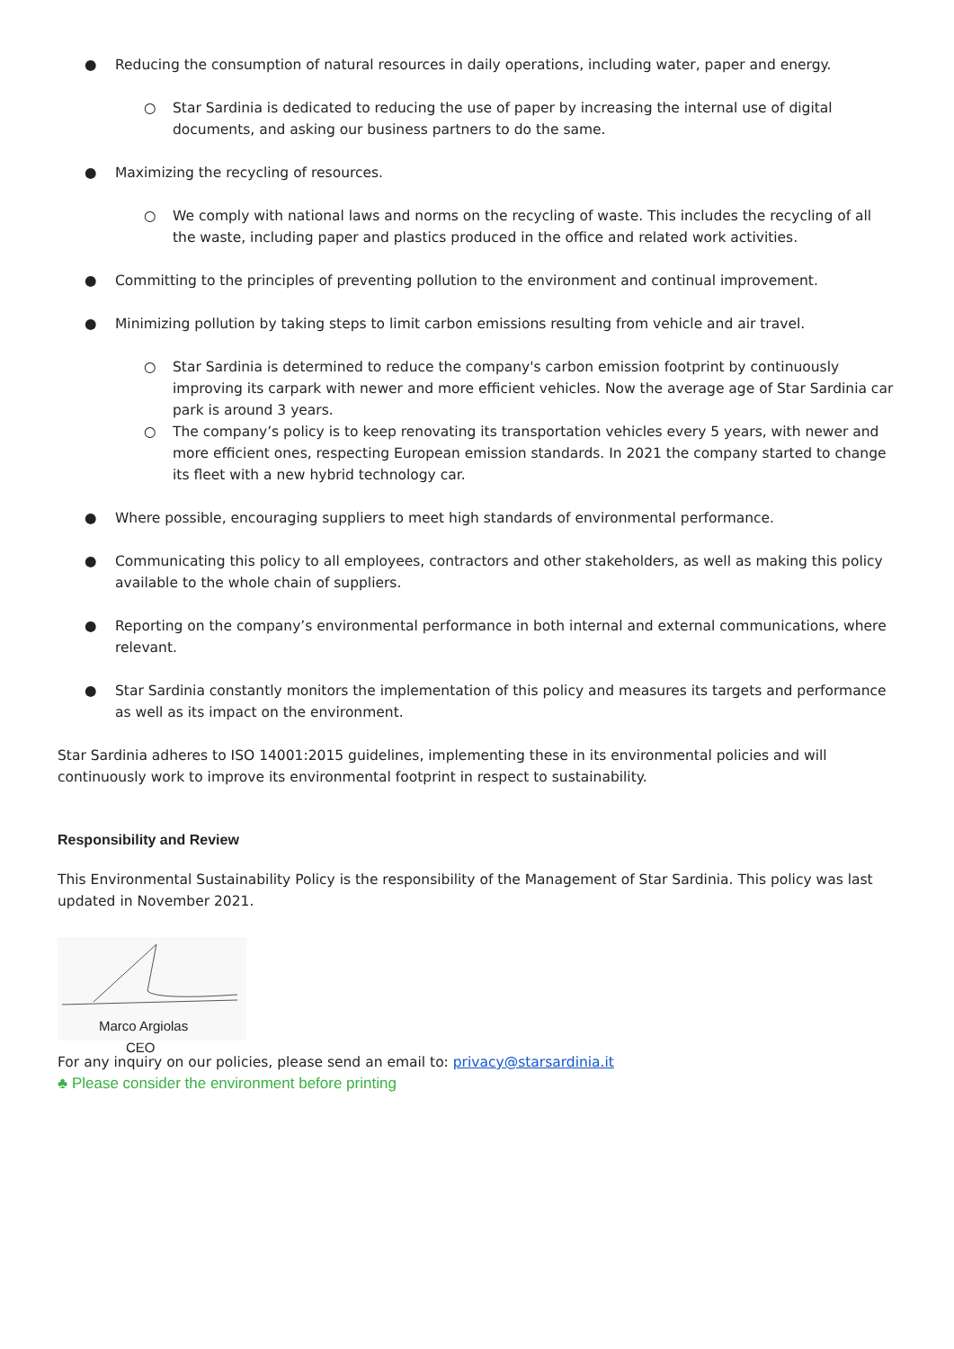● Reducing the consumption of natural resources in daily operations, including water, paper and energy.
○ Star Sardinia is dedicated to reducing the use of paper by increasing the internal use of digital documents, and asking our business partners to do the same.
● Maximizing the recycling of resources.
○ We comply with national laws and norms on the recycling of waste. This includes the recycling of all the waste, including paper and plastics produced in the office and related work activities.
● Committing to the principles of preventing pollution to the environment and continual improvement.
● Minimizing pollution by taking steps to limit carbon emissions resulting from vehicle and air travel.
○ Star Sardinia is determined to reduce the company's carbon emission footprint by continuously improving its carpark with newer and more efficient vehicles. Now the average age of Star Sardinia car park is around 3 years.
○ The company’s policy is to keep renovating its transportation vehicles every 5 years, with newer and more efficient ones, respecting European emission standards. In 2021 the company started to change its fleet with a new hybrid technology car.
● Where possible, encouraging suppliers to meet high standards of environmental performance.
● Communicating this policy to all employees, contractors and other stakeholders, as well as making this policy available to the whole chain of suppliers.
● Reporting on the company’s environmental performance in both internal and external communications, where relevant.
● Star Sardinia constantly monitors the implementation of this policy and measures its targets and performance as well as its impact on the environment.
Star Sardinia adheres to ISO 14001:2015 guidelines, implementing these in its environmental policies and will continuously work to improve its environmental footprint in respect to sustainability.
Responsibility and Review
This Environmental Sustainability Policy is the responsibility of the Management of Star Sardinia. This policy was last updated in November 2021.
Marco Argiolas
CEO
For any inquiry on our policies, please send an email to: privacy@starsardinia.it
♣ Please consider the environment before printing